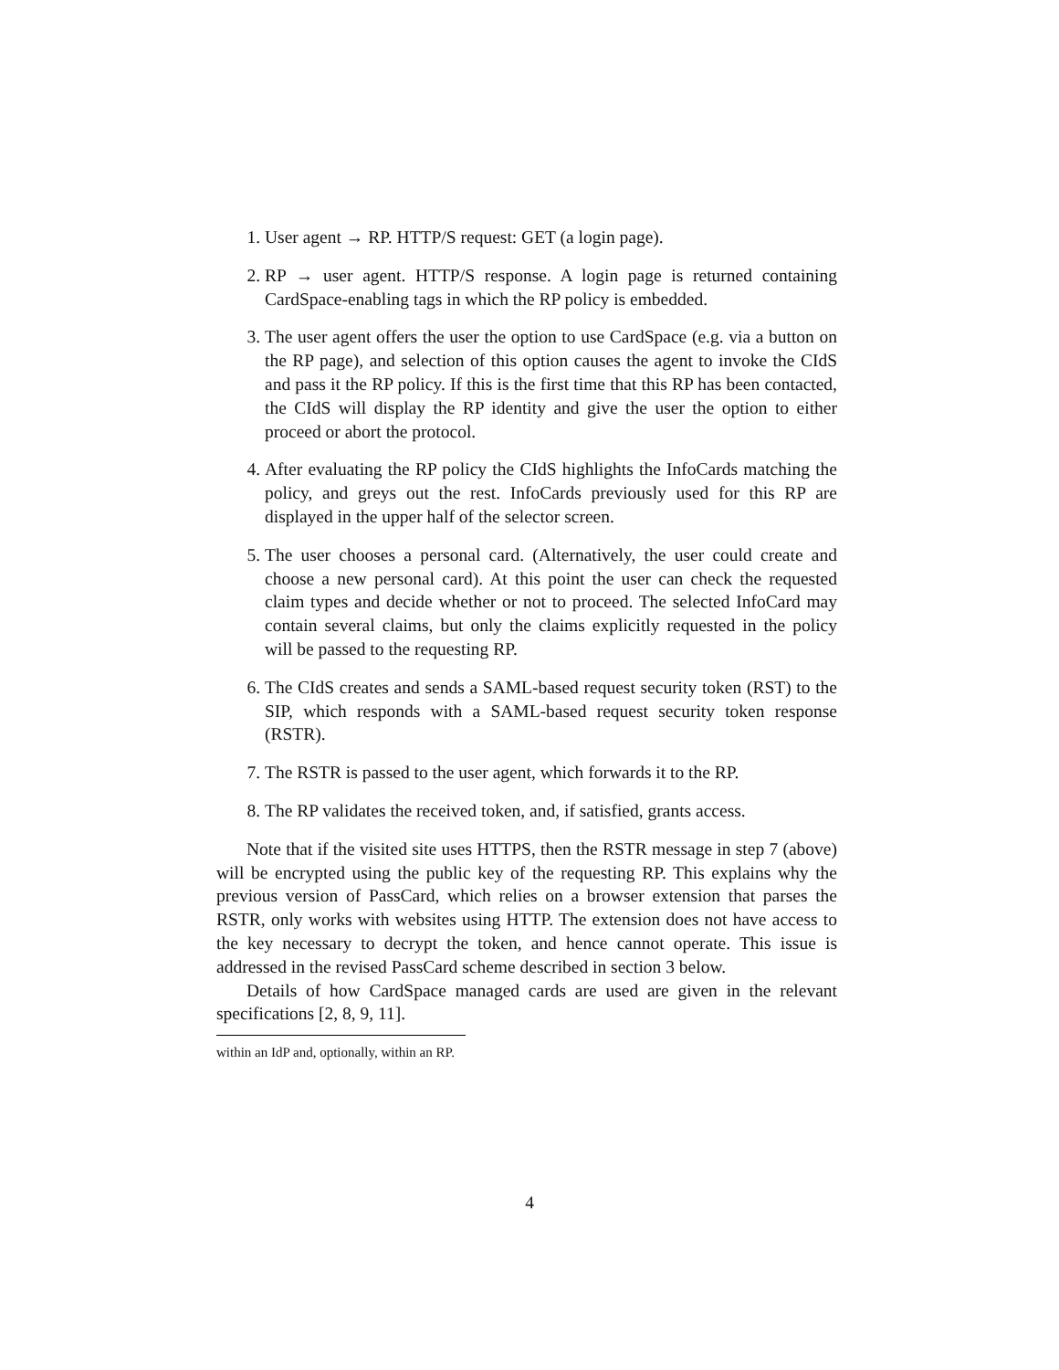1. User agent → RP. HTTP/S request: GET (a login page).
2. RP → user agent. HTTP/S response. A login page is returned containing CardSpace-enabling tags in which the RP policy is embedded.
3. The user agent offers the user the option to use CardSpace (e.g. via a button on the RP page), and selection of this option causes the agent to invoke the CIdS and pass it the RP policy. If this is the first time that this RP has been contacted, the CIdS will display the RP identity and give the user the option to either proceed or abort the protocol.
4. After evaluating the RP policy the CIdS highlights the InfoCards matching the policy, and greys out the rest. InfoCards previously used for this RP are displayed in the upper half of the selector screen.
5. The user chooses a personal card. (Alternatively, the user could create and choose a new personal card). At this point the user can check the requested claim types and decide whether or not to proceed. The selected InfoCard may contain several claims, but only the claims explicitly requested in the policy will be passed to the requesting RP.
6. The CIdS creates and sends a SAML-based request security token (RST) to the SIP, which responds with a SAML-based request security token response (RSTR).
7. The RSTR is passed to the user agent, which forwards it to the RP.
8. The RP validates the received token, and, if satisfied, grants access.
Note that if the visited site uses HTTPS, then the RSTR message in step 7 (above) will be encrypted using the public key of the requesting RP. This explains why the previous version of PassCard, which relies on a browser extension that parses the RSTR, only works with websites using HTTP. The extension does not have access to the key necessary to decrypt the token, and hence cannot operate. This issue is addressed in the revised PassCard scheme described in section 3 below.
Details of how CardSpace managed cards are used are given in the relevant specifications [2, 8, 9, 11].
within an IdP and, optionally, within an RP.
4